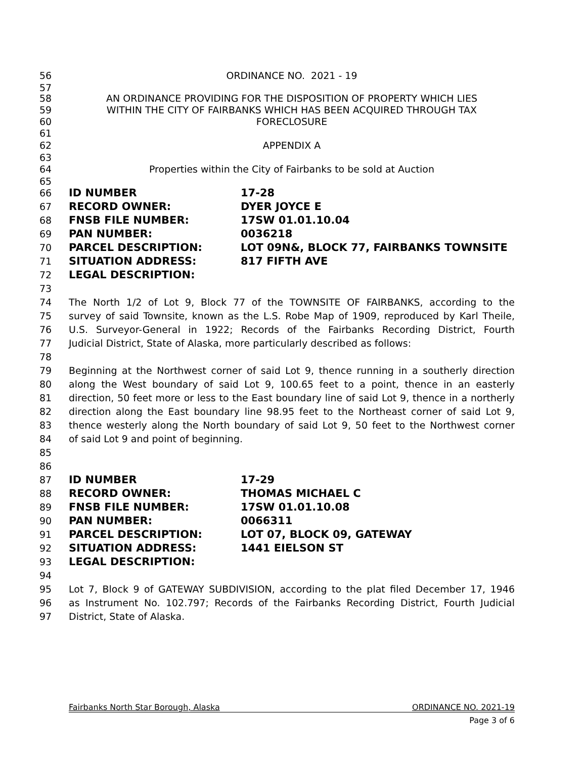56 ORDINANCE NO. 2021 - 19
57
58 AN ORDINANCE PROVIDING FOR THE DISPOSITION OF PROPERTY WHICH LIES
59 WITHIN THE CITY OF FAIRBANKS WHICH HAS BEEN ACQUIRED THROUGH TAX
60 FORECLOSURE
61
62 APPENDIX A
63
64 Properties within the City of Fairbanks to be sold at Auction
65
66 ID NUMBER 17-28
67 RECORD OWNER: DYER JOYCE E
68 FNSB FILE NUMBER: 17SW 01.01.10.04
69 PAN NUMBER: 0036218
70 PARCEL DESCRIPTION: LOT 09N&, BLOCK 77, FAIRBANKS TOWNSITE
71 SITUATION ADDRESS: 817 FIFTH AVE
72 LEGAL DESCRIPTION:
73
74 The North 1/2 of Lot 9, Block 77 of the TOWNSITE OF FAIRBANKS, according to the
75 survey of said Townsite, known as the L.S. Robe Map of 1909, reproduced by Karl Theile,
76 U.S. Surveyor-General in 1922; Records of the Fairbanks Recording District, Fourth
77 Judicial District, State of Alaska, more particularly described as follows:
78
79 Beginning at the Northwest corner of said Lot 9, thence running in a southerly direction
80 along the West boundary of said Lot 9, 100.65 feet to a point, thence in an easterly
81 direction, 50 feet more or less to the East boundary line of said Lot 9, thence in a northerly
82 direction along the East boundary line 98.95 feet to the Northeast corner of said Lot 9,
83 thence westerly along the North boundary of said Lot 9, 50 feet to the Northwest corner
84 of said Lot 9 and point of beginning.
85
86
87 ID NUMBER 17-29
88 RECORD OWNER: THOMAS MICHAEL C
89 FNSB FILE NUMBER: 17SW 01.01.10.08
90 PAN NUMBER: 0066311
91 PARCEL DESCRIPTION: LOT 07, BLOCK 09, GATEWAY
92 SITUATION ADDRESS: 1441 EIELSON ST
93 LEGAL DESCRIPTION:
94
95 Lot 7, Block 9 of GATEWAY SUBDIVISION, according to the plat filed December 17, 1946
96 as Instrument No. 102.797; Records of the Fairbanks Recording District, Fourth Judicial
97 District, State of Alaska.
Fairbanks North Star Borough, Alaska ORDINANCE NO. 2021-19
Page 3 of 6